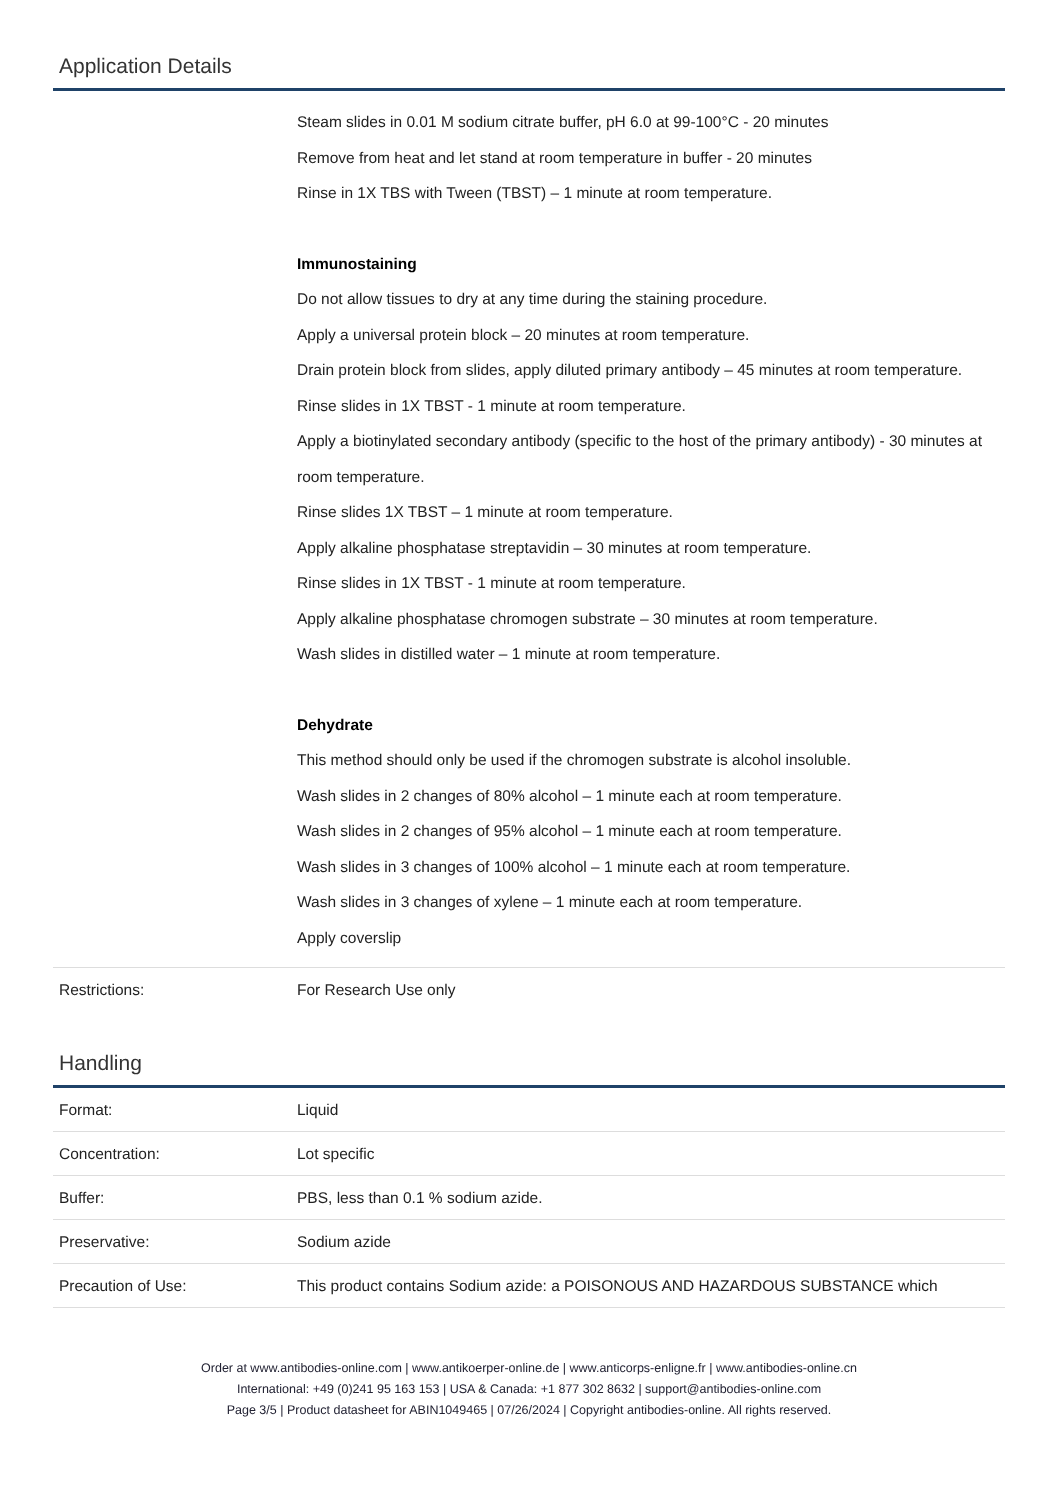Application Details
| | Steam slides in 0.01 M sodium citrate buffer, pH 6.0 at 99-100°C - 20 minutes Remove from heat and let stand at room temperature in buffer - 20 minutes Rinse in 1X TBS with Tween (TBST) – 1 minute at room temperature. Immunostaining Do not allow tissues to dry at any time during the staining procedure. Apply a universal protein block – 20 minutes at room temperature. Drain protein block from slides, apply diluted primary antibody – 45 minutes at room temperature. Rinse slides in 1X TBST - 1 minute at room temperature. Apply a biotinylated secondary antibody (specific to the host of the primary antibody) - 30 minutes at room temperature. Rinse slides 1X TBST – 1 minute at room temperature. Apply alkaline phosphatase streptavidin – 30 minutes at room temperature. Rinse slides in 1X TBST - 1 minute at room temperature. Apply alkaline phosphatase chromogen substrate – 30 minutes at room temperature. Wash slides in distilled water – 1 minute at room temperature. Dehydrate This method should only be used if the chromogen substrate is alcohol insoluble. Wash slides in 2 changes of 80% alcohol – 1 minute each at room temperature. Wash slides in 2 changes of 95% alcohol – 1 minute each at room temperature. Wash slides in 3 changes of 100% alcohol – 1 minute each at room temperature. Wash slides in 3 changes of xylene – 1 minute each at room temperature. Apply coverslip |
| Restrictions: | For Research Use only |
Handling
| Format: | Liquid |
| Concentration: | Lot specific |
| Buffer: | PBS, less than 0.1 % sodium azide. |
| Preservative: | Sodium azide |
| Precaution of Use: | This product contains Sodium azide: a POISONOUS AND HAZARDOUS SUBSTANCE which |
Order at www.antibodies-online.com | www.antikoerper-online.de | www.anticorps-enligne.fr | www.antibodies-online.cn
International: +49 (0)241 95 163 153 | USA & Canada: +1 877 302 8632 | support@antibodies-online.com
Page 3/5 | Product datasheet for ABIN1049465 | 07/26/2024 | Copyright antibodies-online. All rights reserved.